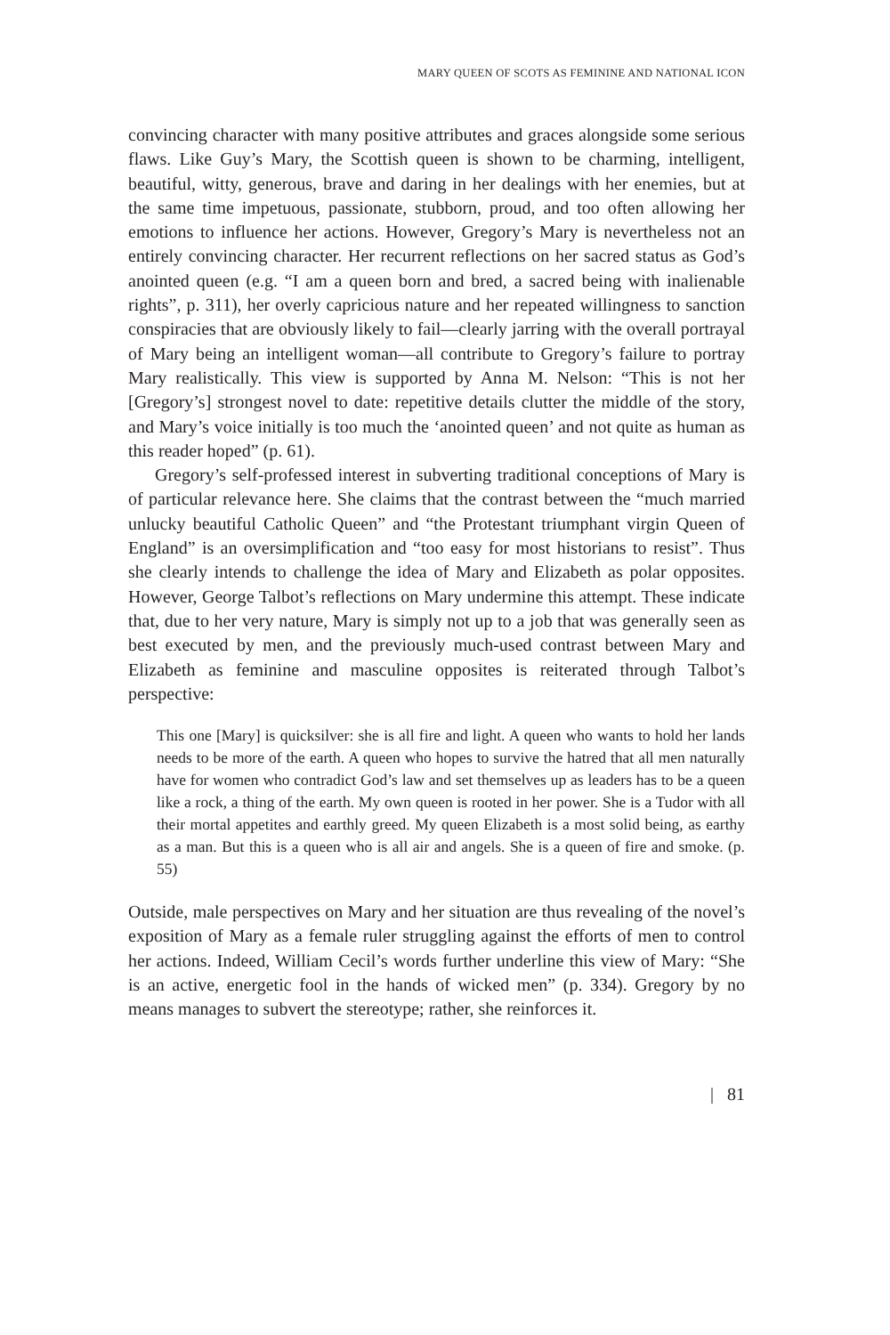MARY QUEEN OF SCOTS AS FEMININE AND NATIONAL ICON
convincing character with many positive attributes and graces alongside some serious flaws. Like Guy’s Mary, the Scottish queen is shown to be charming, intelligent, beautiful, witty, generous, brave and daring in her dealings with her enemies, but at the same time impetuous, passionate, stubborn, proud, and too often allowing her emotions to influence her actions. However, Gregory’s Mary is nevertheless not an entirely convincing character. Her recurrent reflections on her sacred status as God’s anointed queen (e.g. “I am a queen born and bred, a sacred being with inalienable rights”, p. 311), her overly capricious nature and her repeated willingness to sanction conspiracies that are obviously likely to fail—clearly jarring with the overall portrayal of Mary being an intelligent woman—all contribute to Gregory’s failure to portray Mary realistically. This view is supported by Anna M. Nelson: “This is not her [Gregory’s] strongest novel to date: repetitive details clutter the middle of the story, and Mary’s voice initially is too much the ‘anointed queen’ and not quite as human as this reader hoped” (p. 61).
Gregory’s self-professed interest in subverting traditional conceptions of Mary is of particular relevance here. She claims that the contrast between the “much married unlucky beautiful Catholic Queen” and “the Protestant triumphant virgin Queen of England” is an oversimplification and “too easy for most historians to resist”. Thus she clearly intends to challenge the idea of Mary and Elizabeth as polar opposites. However, George Talbot’s reflections on Mary undermine this attempt. These indicate that, due to her very nature, Mary is simply not up to a job that was generally seen as best executed by men, and the previously much-used contrast between Mary and Elizabeth as feminine and masculine opposites is reiterated through Talbot’s perspective:
This one [Mary] is quicksilver: she is all fire and light. A queen who wants to hold her lands needs to be more of the earth. A queen who hopes to survive the hatred that all men naturally have for women who contradict God’s law and set themselves up as leaders has to be a queen like a rock, a thing of the earth. My own queen is rooted in her power. She is a Tudor with all their mortal appetites and earthly greed. My queen Elizabeth is a most solid being, as earthy as a man. But this is a queen who is all air and angels. She is a queen of fire and smoke. (p. 55)
Outside, male perspectives on Mary and her situation are thus revealing of the novel’s exposition of Mary as a female ruler struggling against the efforts of men to control her actions. Indeed, William Cecil’s words further underline this view of Mary: “She is an active, energetic fool in the hands of wicked men” (p. 334). Gregory by no means manages to subvert the stereotype; rather, she reinforces it.
| 81